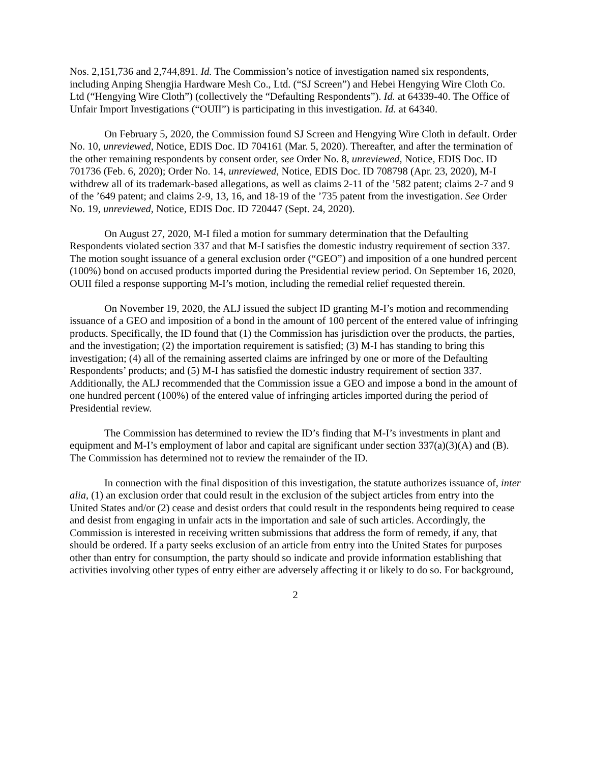Nos. 2,151,736 and 2,744,891. Id. The Commission’s notice of investigation named six respondents, including Anping Shengjia Hardware Mesh Co., Ltd. (“SJ Screen”) and Hebei Hengying Wire Cloth Co. Ltd (“Hengying Wire Cloth”) (collectively the “Defaulting Respondents”). Id. at 64339-40. The Office of Unfair Import Investigations (“OUII”) is participating in this investigation. Id. at 64340.
On February 5, 2020, the Commission found SJ Screen and Hengying Wire Cloth in default. Order No. 10, unreviewed, Notice, EDIS Doc. ID 704161 (Mar. 5, 2020). Thereafter, and after the termination of the other remaining respondents by consent order, see Order No. 8, unreviewed, Notice, EDIS Doc. ID 701736 (Feb. 6, 2020); Order No. 14, unreviewed, Notice, EDIS Doc. ID 708798 (Apr. 23, 2020), M-I withdrew all of its trademark-based allegations, as well as claims 2-11 of the ’582 patent; claims 2-7 and 9 of the ’649 patent; and claims 2-9, 13, 16, and 18-19 of the ’735 patent from the investigation. See Order No. 19, unreviewed, Notice, EDIS Doc. ID 720447 (Sept. 24, 2020).
On August 27, 2020, M-I filed a motion for summary determination that the Defaulting Respondents violated section 337 and that M-I satisfies the domestic industry requirement of section 337. The motion sought issuance of a general exclusion order (“GEO”) and imposition of a one hundred percent (100%) bond on accused products imported during the Presidential review period. On September 16, 2020, OUII filed a response supporting M-I’s motion, including the remedial relief requested therein.
On November 19, 2020, the ALJ issued the subject ID granting M-I’s motion and recommending issuance of a GEO and imposition of a bond in the amount of 100 percent of the entered value of infringing products. Specifically, the ID found that (1) the Commission has jurisdiction over the products, the parties, and the investigation; (2) the importation requirement is satisfied; (3) M-I has standing to bring this investigation; (4) all of the remaining asserted claims are infringed by one or more of the Defaulting Respondents’ products; and (5) M-I has satisfied the domestic industry requirement of section 337. Additionally, the ALJ recommended that the Commission issue a GEO and impose a bond in the amount of one hundred percent (100%) of the entered value of infringing articles imported during the period of Presidential review.
The Commission has determined to review the ID’s finding that M-I’s investments in plant and equipment and M-I’s employment of labor and capital are significant under section 337(a)(3)(A) and (B). The Commission has determined not to review the remainder of the ID.
In connection with the final disposition of this investigation, the statute authorizes issuance of, inter alia, (1) an exclusion order that could result in the exclusion of the subject articles from entry into the United States and/or (2) cease and desist orders that could result in the respondents being required to cease and desist from engaging in unfair acts in the importation and sale of such articles. Accordingly, the Commission is interested in receiving written submissions that address the form of remedy, if any, that should be ordered. If a party seeks exclusion of an article from entry into the United States for purposes other than entry for consumption, the party should so indicate and provide information establishing that activities involving other types of entry either are adversely affecting it or likely to do so. For background,
2